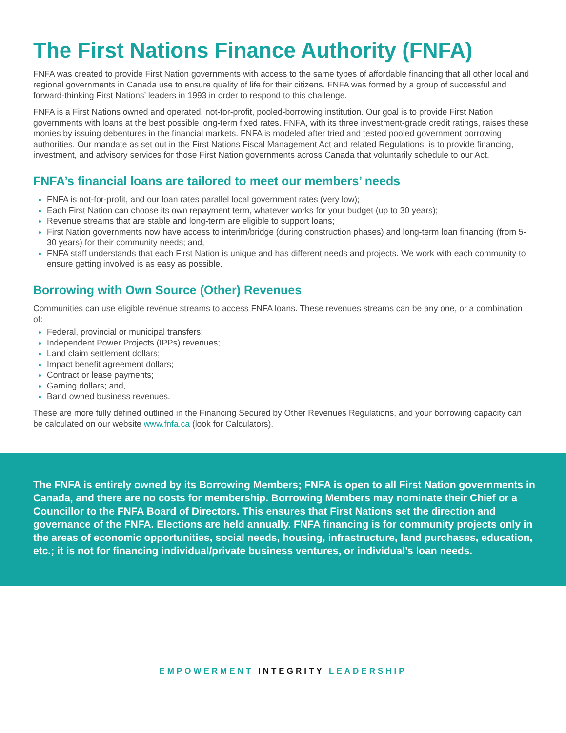The First Nations Finance Authority (FNFA)
FNFA was created to provide First Nation governments with access to the same types of affordable financing that all other local and regional governments in Canada use to ensure quality of life for their citizens. FNFA was formed by a group of successful and forward-thinking First Nations’ leaders in 1993 in order to respond to this challenge.
FNFA is a First Nations owned and operated, not-for-profit, pooled-borrowing institution. Our goal is to provide First Nation governments with loans at the best possible long-term fixed rates. FNFA, with its three investment-grade credit ratings, raises these monies by issuing debentures in the financial markets. FNFA is modeled after tried and tested pooled government borrowing authorities. Our mandate as set out in the First Nations Fiscal Management Act and related Regulations, is to provide financing, investment, and advisory services for those First Nation governments across Canada that voluntarily schedule to our Act.
FNFA’s financial loans are tailored to meet our members’ needs
FNFA is not-for-profit, and our loan rates parallel local government rates (very low);
Each First Nation can choose its own repayment term, whatever works for your budget (up to 30 years);
Revenue streams that are stable and long-term are eligible to support loans;
First Nation governments now have access to interim/bridge (during construction phases) and long-term loan financing (from 5-30 years) for their community needs; and,
FNFA staff understands that each First Nation is unique and has different needs and projects. We work with each community to ensure getting involved is as easy as possible.
Borrowing with Own Source (Other) Revenues
Communities can use eligible revenue streams to access FNFA loans. These revenues streams can be any one, or a combination of:
Federal, provincial or municipal transfers;
Independent Power Projects (IPPs) revenues;
Land claim settlement dollars;
Impact benefit agreement dollars;
Contract or lease payments;
Gaming dollars; and,
Band owned business revenues.
These are more fully defined outlined in the Financing Secured by Other Revenues Regulations, and your borrowing capacity can be calculated on our website www.fnfa.ca (look for Calculators).
The FNFA is entirely owned by its Borrowing Members; FNFA is open to all First Nation governments in Canada, and there are no costs for membership. Borrowing Members may nominate their Chief or a Councillor to the FNFA Board of Directors. This ensures that First Nations set the direction and governance of the FNFA. Elections are held annually. FNFA financing is for community projects only in the areas of economic opportunities, social needs, housing, infrastructure, land purchases, education, etc.; it is not for financing individual/private business ventures, or individual’s loan needs.
EMPOWERMENT INTEGRITY LEADERSHIP